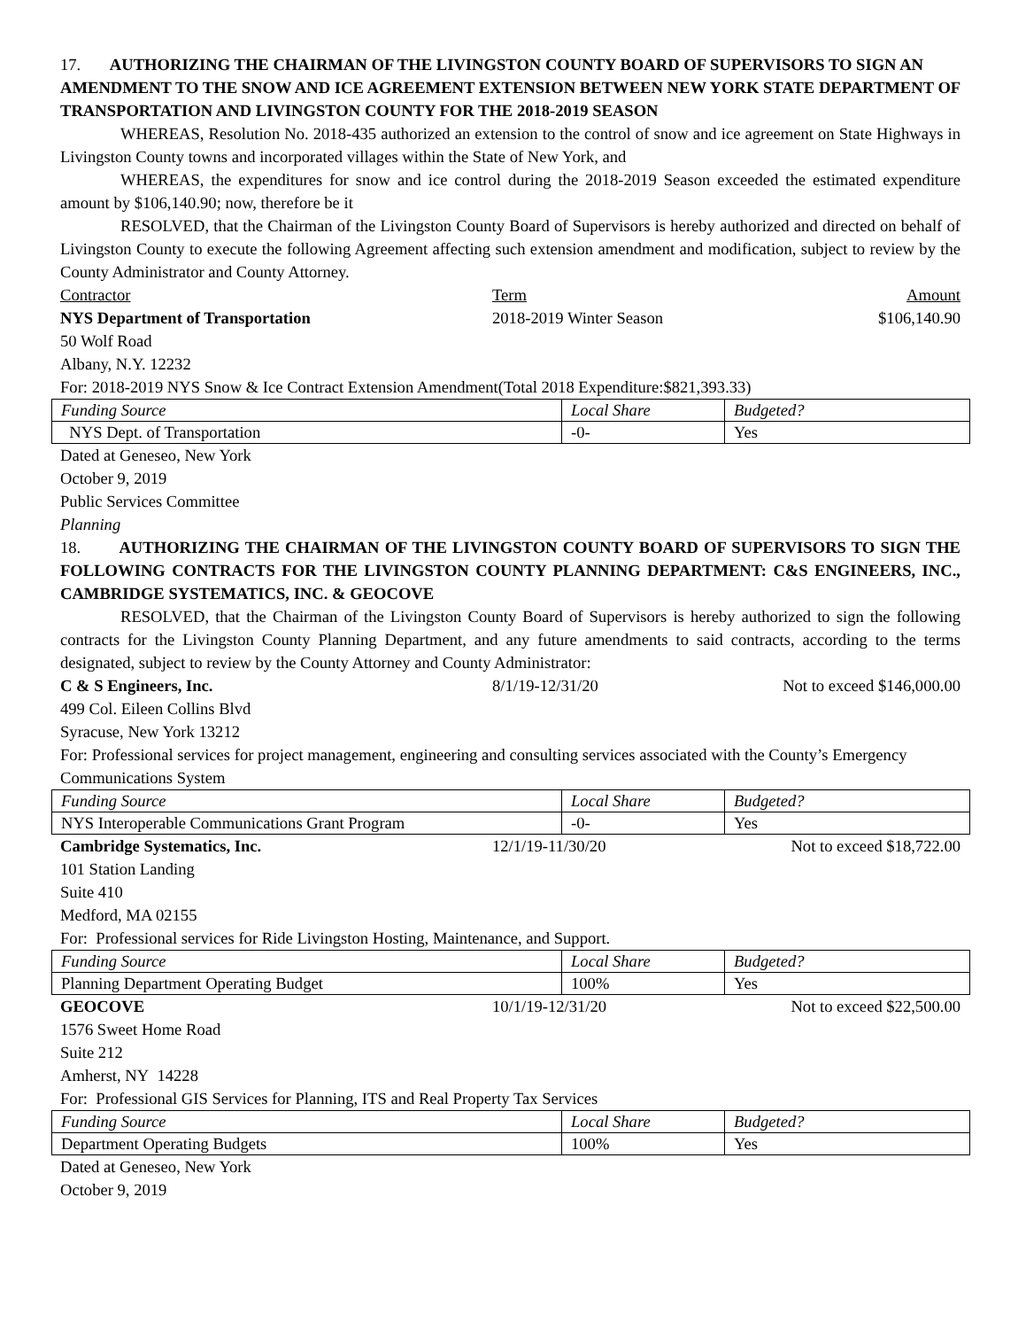17. AUTHORIZING THE CHAIRMAN OF THE LIVINGSTON COUNTY BOARD OF SUPERVISORS TO SIGN AN AMENDMENT TO THE SNOW AND ICE AGREEMENT EXTENSION BETWEEN NEW YORK STATE DEPARTMENT OF TRANSPORTATION AND LIVINGSTON COUNTY FOR THE 2018-2019 SEASON
WHEREAS, Resolution No. 2018-435 authorized an extension to the control of snow and ice agreement on State Highways in Livingston County towns and incorporated villages within the State of New York, and
WHEREAS, the expenditures for snow and ice control during the 2018-2019 Season exceeded the estimated expenditure amount by $106,140.90; now, therefore be it
RESOLVED, that the Chairman of the Livingston County Board of Supervisors is hereby authorized and directed on behalf of Livingston County to execute the following Agreement affecting such extension amendment and modification, subject to review by the County Administrator and County Attorney.
Contractor Term Amount
NYS Department of Transportation 2018-2019 Winter Season $106,140.90
50 Wolf Road
Albany, N.Y. 12232
For: 2018-2019 NYS Snow & Ice Contract Extension Amendment(Total 2018 Expenditure:$821,393.33)
| Funding Source | Local Share | Budgeted? |
| NYS Dept. of Transportation | -0- | Yes |
Dated at Geneseo, New York
October 9, 2019
Public Services Committee
Planning
18. AUTHORIZING THE CHAIRMAN OF THE LIVINGSTON COUNTY BOARD OF SUPERVISORS TO SIGN THE FOLLOWING CONTRACTS FOR THE LIVINGSTON COUNTY PLANNING DEPARTMENT: C&S ENGINEERS, INC., CAMBRIDGE SYSTEMATICS, INC. & GEOCOVE
RESOLVED, that the Chairman of the Livingston County Board of Supervisors is hereby authorized to sign the following contracts for the Livingston County Planning Department, and any future amendments to said contracts, according to the terms designated, subject to review by the County Attorney and County Administrator:
C & S Engineers, Inc. 8/1/19-12/31/20 Not to exceed $146,000.00
499 Col. Eileen Collins Blvd
Syracuse, New York 13212
For: Professional services for project management, engineering and consulting services associated with the County’s Emergency Communications System
| Funding Source | Local Share | Budgeted? |
| NYS Interoperable Communications Grant Program | -0- | Yes |
Cambridge Systematics, Inc. 12/1/19-11/30/20 Not to exceed $18,722.00
101 Station Landing
Suite 410
Medford, MA 02155
For: Professional services for Ride Livingston Hosting, Maintenance, and Support.
| Funding Source | Local Share | Budgeted? |
| Planning Department Operating Budget | 100% | Yes |
GEOCOVE 10/1/19-12/31/20 Not to exceed $22,500.00
1576 Sweet Home Road
Suite 212
Amherst, NY 14228
For: Professional GIS Services for Planning, ITS and Real Property Tax Services
| Funding Source | Local Share | Budgeted? |
| Department Operating Budgets | 100% | Yes |
Dated at Geneseo, New York
October 9, 2019